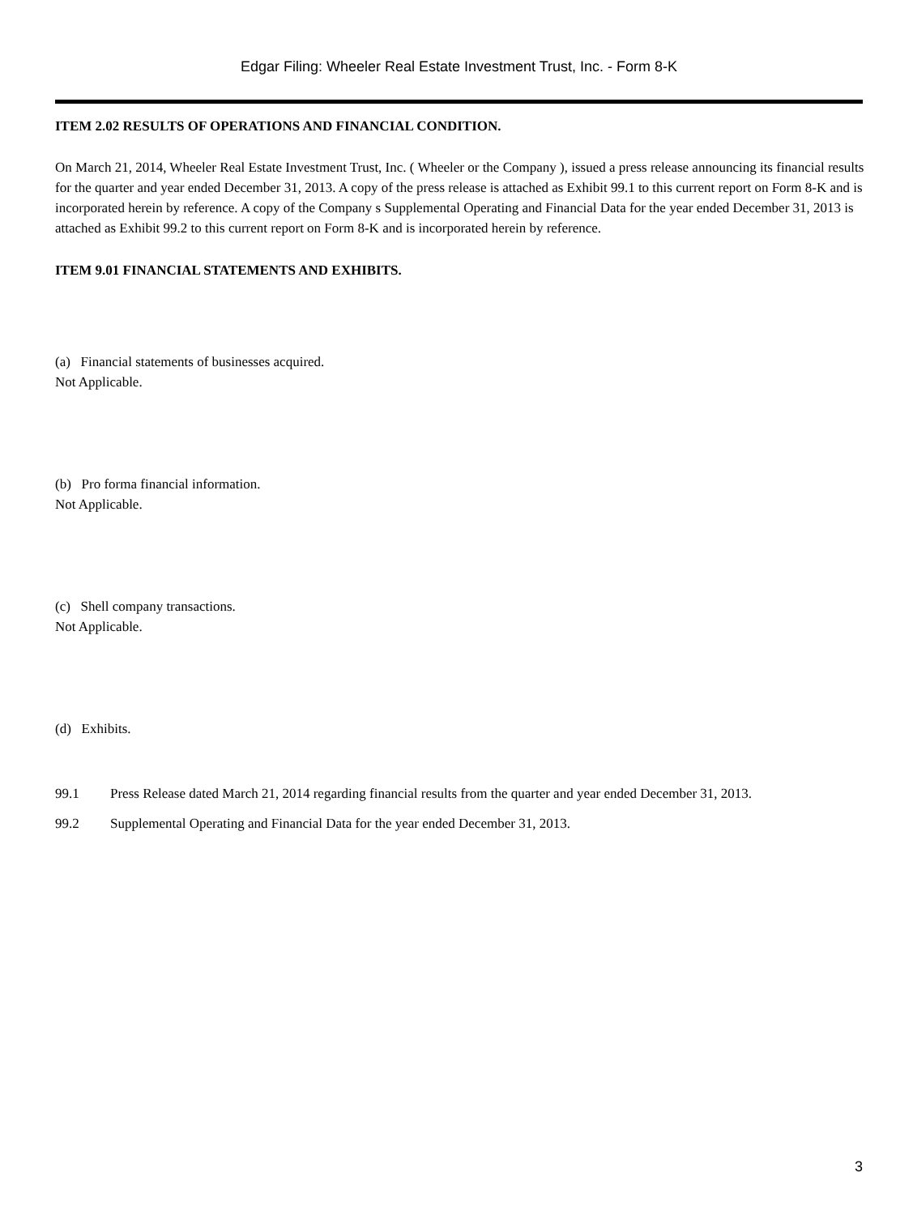Edgar Filing: Wheeler Real Estate Investment Trust, Inc. - Form 8-K
ITEM 2.02 RESULTS OF OPERATIONS AND FINANCIAL CONDITION.
On March 21, 2014, Wheeler Real Estate Investment Trust, Inc. ( Wheeler or the Company ), issued a press release announcing its financial results for the quarter and year ended December 31, 2013. A copy of the press release is attached as Exhibit 99.1 to this current report on Form 8-K and is incorporated herein by reference. A copy of the Company s Supplemental Operating and Financial Data for the year ended December 31, 2013 is attached as Exhibit 99.2 to this current report on Form 8-K and is incorporated herein by reference.
ITEM 9.01 FINANCIAL STATEMENTS AND EXHIBITS.
(a) Financial statements of businesses acquired.
Not Applicable.
(b) Pro forma financial information.
Not Applicable.
(c) Shell company transactions.
Not Applicable.
(d) Exhibits.
99.1 Press Release dated March 21, 2014 regarding financial results from the quarter and year ended December 31, 2013.
99.2 Supplemental Operating and Financial Data for the year ended December 31, 2013.
3